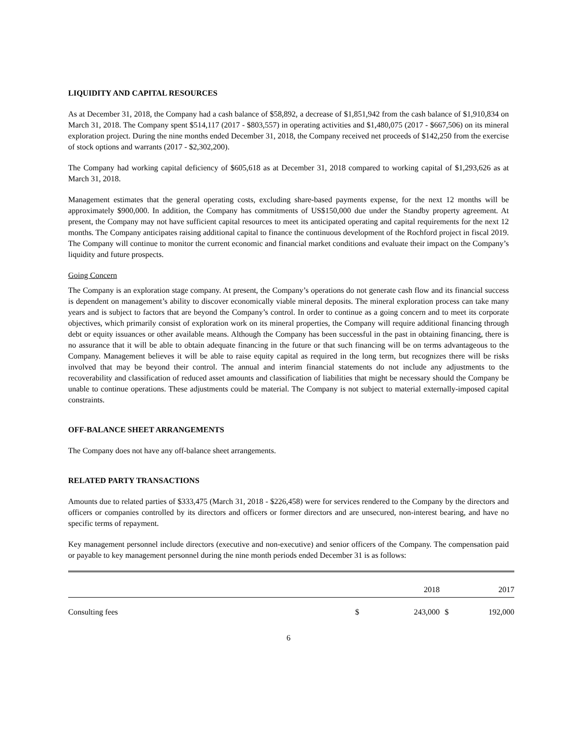LIQUIDITY AND CAPITAL RESOURCES
As at December 31, 2018, the Company had a cash balance of $58,892, a decrease of $1,851,942 from the cash balance of $1,910,834 on March 31, 2018. The Company spent $514,117 (2017 - $803,557) in operating activities and $1,480,075 (2017 - $667,506) on its mineral exploration project. During the nine months ended December 31, 2018, the Company received net proceeds of $142,250 from the exercise of stock options and warrants (2017 - $2,302,200).
The Company had working capital deficiency of $605,618 as at December 31, 2018 compared to working capital of $1,293,626 as at March 31, 2018.
Management estimates that the general operating costs, excluding share-based payments expense, for the next 12 months will be approximately $900,000. In addition, the Company has commitments of US$150,000 due under the Standby property agreement. At present, the Company may not have sufficient capital resources to meet its anticipated operating and capital requirements for the next 12 months. The Company anticipates raising additional capital to finance the continuous development of the Rochford project in fiscal 2019. The Company will continue to monitor the current economic and financial market conditions and evaluate their impact on the Company’s liquidity and future prospects.
Going Concern
The Company is an exploration stage company. At present, the Company’s operations do not generate cash flow and its financial success is dependent on management’s ability to discover economically viable mineral deposits. The mineral exploration process can take many years and is subject to factors that are beyond the Company’s control. In order to continue as a going concern and to meet its corporate objectives, which primarily consist of exploration work on its mineral properties, the Company will require additional financing through debt or equity issuances or other available means. Although the Company has been successful in the past in obtaining financing, there is no assurance that it will be able to obtain adequate financing in the future or that such financing will be on terms advantageous to the Company. Management believes it will be able to raise equity capital as required in the long term, but recognizes there will be risks involved that may be beyond their control. The annual and interim financial statements do not include any adjustments to the recoverability and classification of reduced asset amounts and classification of liabilities that might be necessary should the Company be unable to continue operations. These adjustments could be material. The Company is not subject to material externally-imposed capital constraints.
OFF-BALANCE SHEET ARRANGEMENTS
The Company does not have any off-balance sheet arrangements.
RELATED PARTY TRANSACTIONS
Amounts due to related parties of $333,475 (March 31, 2018 - $226,458) were for services rendered to the Company by the directors and officers or companies controlled by its directors and officers or former directors and are unsecured, non-interest bearing, and have no specific terms of repayment.
Key management personnel include directors (executive and non-executive) and senior officers of the Company. The compensation paid or payable to key management personnel during the nine month periods ended December 31 is as follows:
| | | 2018 | | 2017 |
| Consulting fees | $ | 243,000 | $ | 192,000 |
6